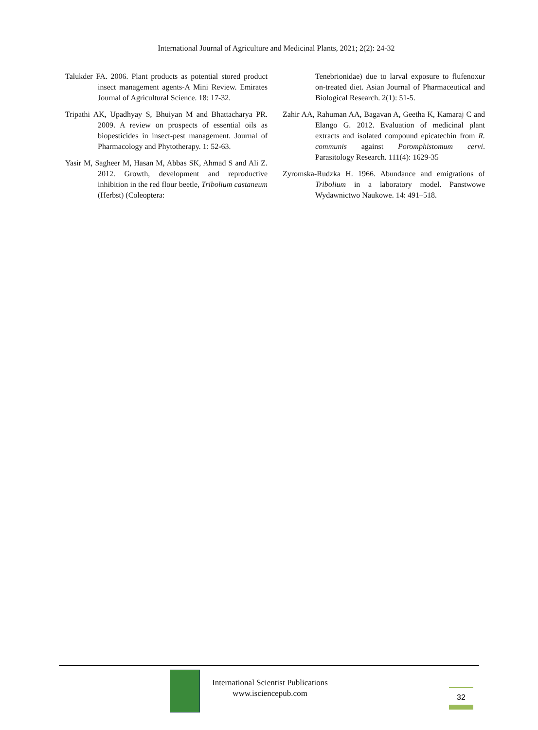International Journal of Agriculture and Medicinal Plants, 2021; 2(2): 24-32
Talukder FA. 2006. Plant products as potential stored product insect management agents-A Mini Review. Emirates Journal of Agricultural Science. 18: 17-32.
Tripathi AK, Upadhyay S, Bhuiyan M and Bhattacharya PR. 2009. A review on prospects of essential oils as biopesticides in insect-pest management. Journal of Pharmacology and Phytotherapy. 1: 52-63.
Yasir M, Sagheer M, Hasan M, Abbas SK, Ahmad S and Ali Z. 2012. Growth, development and reproductive inhibition in the red flour beetle, Tribolium castaneum (Herbst) (Coleoptera:
Tenebrionidae) due to larval exposure to flufenoxur on-treated diet. Asian Journal of Pharmaceutical and Biological Research. 2(1): 51-5.
Zahir AA, Rahuman AA, Bagavan A, Geetha K, Kamaraj C and Elango G. 2012. Evaluation of medicinal plant extracts and isolated compound epicatechin from R. communis against Poromphistomum cervi. Parasitology Research. 111(4): 1629-35
Zyromska-Rudzka H. 1966. Abundance and emigrations of Tribolium in a laboratory model. Panstwowe Wydawnictwo Naukowe. 14: 491–518.
International Scientist Publications
www.isciencepub.com
32